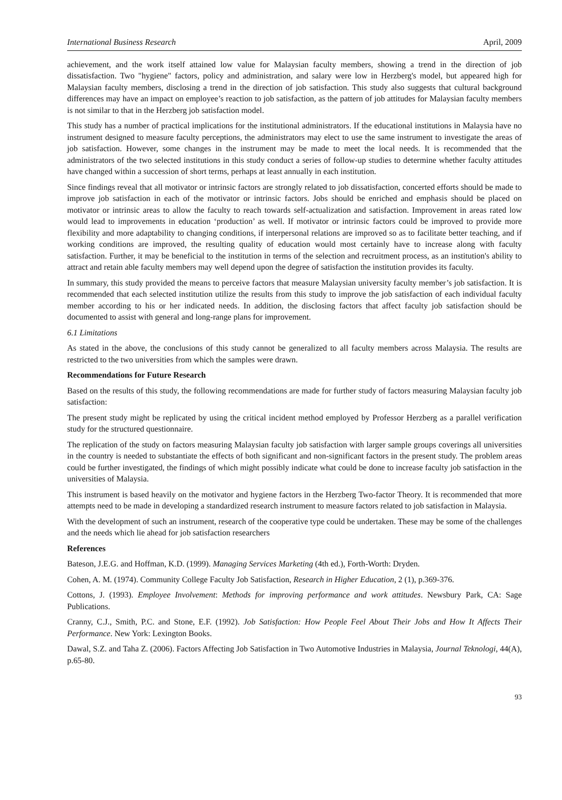International Business Research April, 2009
achievement, and the work itself attained low value for Malaysian faculty members, showing a trend in the direction of job dissatisfaction. Two "hygiene" factors, policy and administration, and salary were low in Herzberg's model, but appeared high for Malaysian faculty members, disclosing a trend in the direction of job satisfaction. This study also suggests that cultural background differences may have an impact on employee’s reaction to job satisfaction, as the pattern of job attitudes for Malaysian faculty members is not similar to that in the Herzberg job satisfaction model.
This study has a number of practical implications for the institutional administrators. If the educational institutions in Malaysia have no instrument designed to measure faculty perceptions, the administrators may elect to use the same instrument to investigate the areas of job satisfaction. However, some changes in the instrument may be made to meet the local needs. It is recommended that the administrators of the two selected institutions in this study conduct a series of follow-up studies to determine whether faculty attitudes have changed within a succession of short terms, perhaps at least annually in each institution.
Since findings reveal that all motivator or intrinsic factors are strongly related to job dissatisfaction, concerted efforts should be made to improve job satisfaction in each of the motivator or intrinsic factors. Jobs should be enriched and emphasis should be placed on motivator or intrinsic areas to allow the faculty to reach towards self-actualization and satisfaction. Improvement in areas rated low would lead to improvements in education ‘production’ as well. If motivator or intrinsic factors could be improved to provide more flexibility and more adaptability to changing conditions, if interpersonal relations are improved so as to facilitate better teaching, and if working conditions are improved, the resulting quality of education would most certainly have to increase along with faculty satisfaction. Further, it may be beneficial to the institution in terms of the selection and recruitment process, as an institution's ability to attract and retain able faculty members may well depend upon the degree of satisfaction the institution provides its faculty.
In summary, this study provided the means to perceive factors that measure Malaysian university faculty member’s job satisfaction. It is recommended that each selected institution utilize the results from this study to improve the job satisfaction of each individual faculty member according to his or her indicated needs. In addition, the disclosing factors that affect faculty job satisfaction should be documented to assist with general and long-range plans for improvement.
6.1 Limitations
As stated in the above, the conclusions of this study cannot be generalized to all faculty members across Malaysia. The results are restricted to the two universities from which the samples were drawn.
Recommendations for Future Research
Based on the results of this study, the following recommendations are made for further study of factors measuring Malaysian faculty job satisfaction:
The present study might be replicated by using the critical incident method employed by Professor Herzberg as a parallel verification study for the structured questionnaire.
The replication of the study on factors measuring Malaysian faculty job satisfaction with larger sample groups coverings all universities in the country is needed to substantiate the effects of both significant and non-significant factors in the present study. The problem areas could be further investigated, the findings of which might possibly indicate what could be done to increase faculty job satisfaction in the universities of Malaysia.
This instrument is based heavily on the motivator and hygiene factors in the Herzberg Two-factor Theory. It is recommended that more attempts need to be made in developing a standardized research instrument to measure factors related to job satisfaction in Malaysia.
With the development of such an instrument, research of the cooperative type could be undertaken. These may be some of the challenges and the needs which lie ahead for job satisfaction researchers
References
Bateson, J.E.G. and Hoffman, K.D. (1999). Managing Services Marketing (4th ed.), Forth-Worth: Dryden.
Cohen, A. M. (1974). Community College Faculty Job Satisfaction, Research in Higher Education, 2 (1), p.369-376.
Cottons, J. (1993). Employee Involvement: Methods for improving performance and work attitudes. Newsbury Park, CA: Sage Publications.
Cranny, C.J., Smith, P.C. and Stone, E.F. (1992). Job Satisfaction: How People Feel About Their Jobs and How It Affects Their Performance. New York: Lexington Books.
Dawal, S.Z. and Taha Z. (2006). Factors Affecting Job Satisfaction in Two Automotive Industries in Malaysia, Journal Teknologi, 44(A), p.65-80.
93